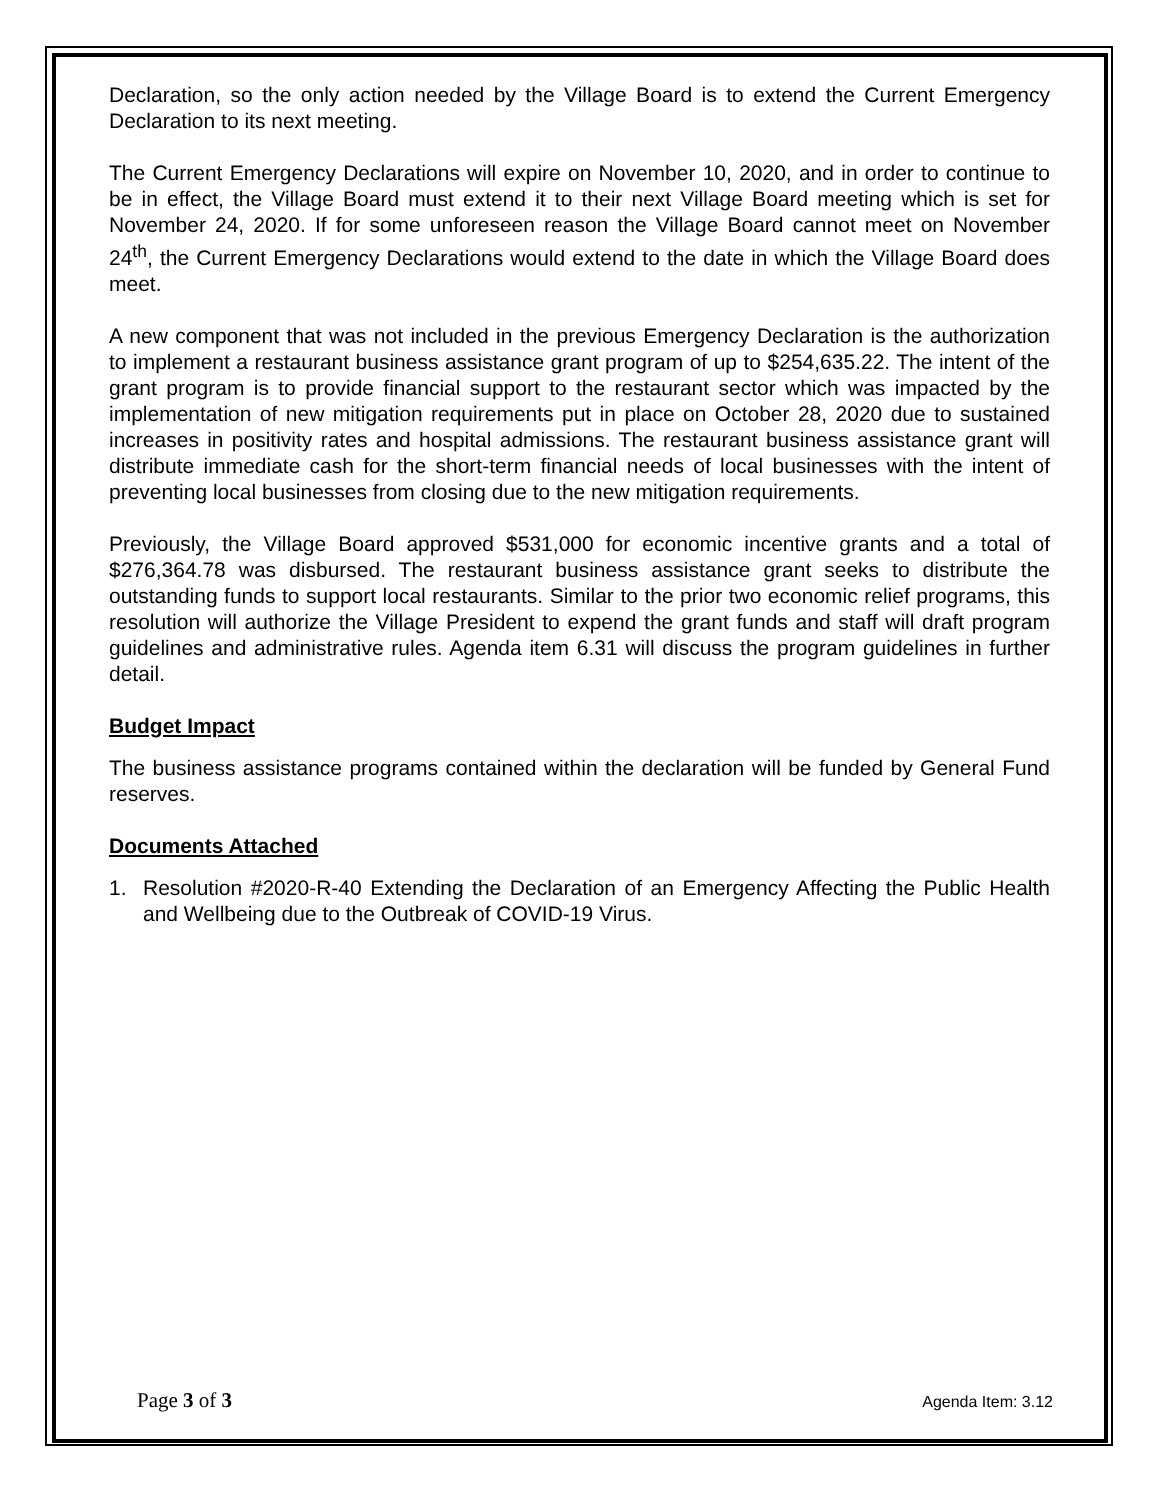Declaration, so the only action needed by the Village Board is to extend the Current Emergency Declaration to its next meeting.
The Current Emergency Declarations will expire on November 10, 2020, and in order to continue to be in effect, the Village Board must extend it to their next Village Board meeting which is set for November 24, 2020. If for some unforeseen reason the Village Board cannot meet on November 24<sup>th</sup>, the Current Emergency Declarations would extend to the date in which the Village Board does meet.
A new component that was not included in the previous Emergency Declaration is the authorization to implement a restaurant business assistance grant program of up to $254,635.22. The intent of the grant program is to provide financial support to the restaurant sector which was impacted by the implementation of new mitigation requirements put in place on October 28, 2020 due to sustained increases in positivity rates and hospital admissions. The restaurant business assistance grant will distribute immediate cash for the short-term financial needs of local businesses with the intent of preventing local businesses from closing due to the new mitigation requirements.
Previously, the Village Board approved $531,000 for economic incentive grants and a total of $276,364.78 was disbursed. The restaurant business assistance grant seeks to distribute the outstanding funds to support local restaurants. Similar to the prior two economic relief programs, this resolution will authorize the Village President to expend the grant funds and staff will draft program guidelines and administrative rules. Agenda item 6.31 will discuss the program guidelines in further detail.
Budget Impact
The business assistance programs contained within the declaration will be funded by General Fund reserves.
Documents Attached
1. Resolution #2020-R-40 Extending the Declaration of an Emergency Affecting the Public Health and Wellbeing due to the Outbreak of COVID-19 Virus.
Page 3 of 3 Agenda Item: 3.12